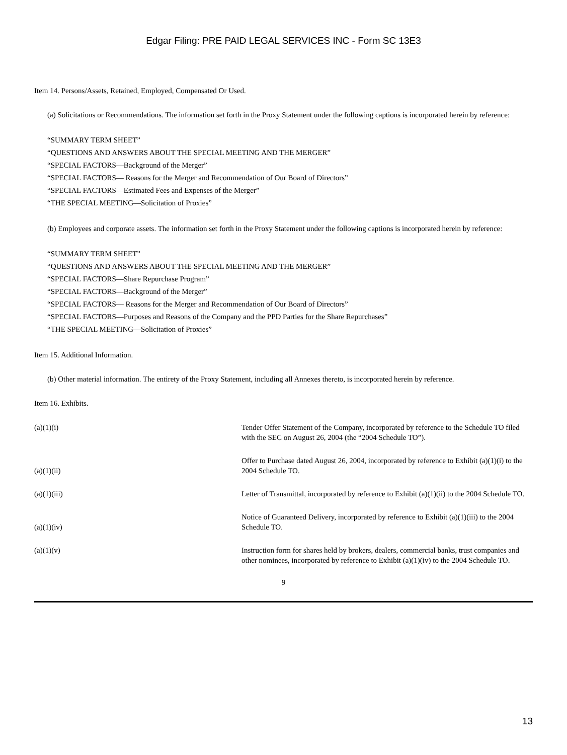Edgar Filing: PRE PAID LEGAL SERVICES INC - Form SC 13E3
Item 14. Persons/Assets, Retained, Employed, Compensated Or Used.
(a) Solicitations or Recommendations. The information set forth in the Proxy Statement under the following captions is incorporated herein by reference:
“SUMMARY TERM SHEET”
“QUESTIONS AND ANSWERS ABOUT THE SPECIAL MEETING AND THE MERGER”
“SPECIAL FACTORS—Background of the Merger”
“SPECIAL FACTORS— Reasons for the Merger and Recommendation of Our Board of Directors”
“SPECIAL FACTORS—Estimated Fees and Expenses of the Merger”
“THE SPECIAL MEETING—Solicitation of Proxies”
(b) Employees and corporate assets. The information set forth in the Proxy Statement under the following captions is incorporated herein by reference:
“SUMMARY TERM SHEET”
“QUESTIONS AND ANSWERS ABOUT THE SPECIAL MEETING AND THE MERGER”
“SPECIAL FACTORS—Share Repurchase Program”
“SPECIAL FACTORS—Background of the Merger”
“SPECIAL FACTORS— Reasons for the Merger and Recommendation of Our Board of Directors”
“SPECIAL FACTORS—Purposes and Reasons of the Company and the PPD Parties for the Share Repurchases”
“THE SPECIAL MEETING—Solicitation of Proxies”
Item 15. Additional Information.
(b) Other material information. The entirety of the Proxy Statement, including all Annexes thereto, is incorporated herein by reference.
Item 16. Exhibits.
| (a)(1)(i) | Tender Offer Statement of the Company, incorporated by reference to the Schedule TO filed with the SEC on August 26, 2004 (the “2004 Schedule TO”). |
| (a)(1)(ii) | Offer to Purchase dated August 26, 2004, incorporated by reference to Exhibit (a)(1)(i) to the 2004 Schedule TO. |
| (a)(1)(iii) | Letter of Transmittal, incorporated by reference to Exhibit (a)(1)(ii) to the 2004 Schedule TO. |
| (a)(1)(iv) | Notice of Guaranteed Delivery, incorporated by reference to Exhibit (a)(1)(iii) to the 2004 Schedule TO. |
| (a)(1)(v) | Instruction form for shares held by brokers, dealers, commercial banks, trust companies and other nominees, incorporated by reference to Exhibit (a)(1)(iv) to the 2004 Schedule TO. |
9
13